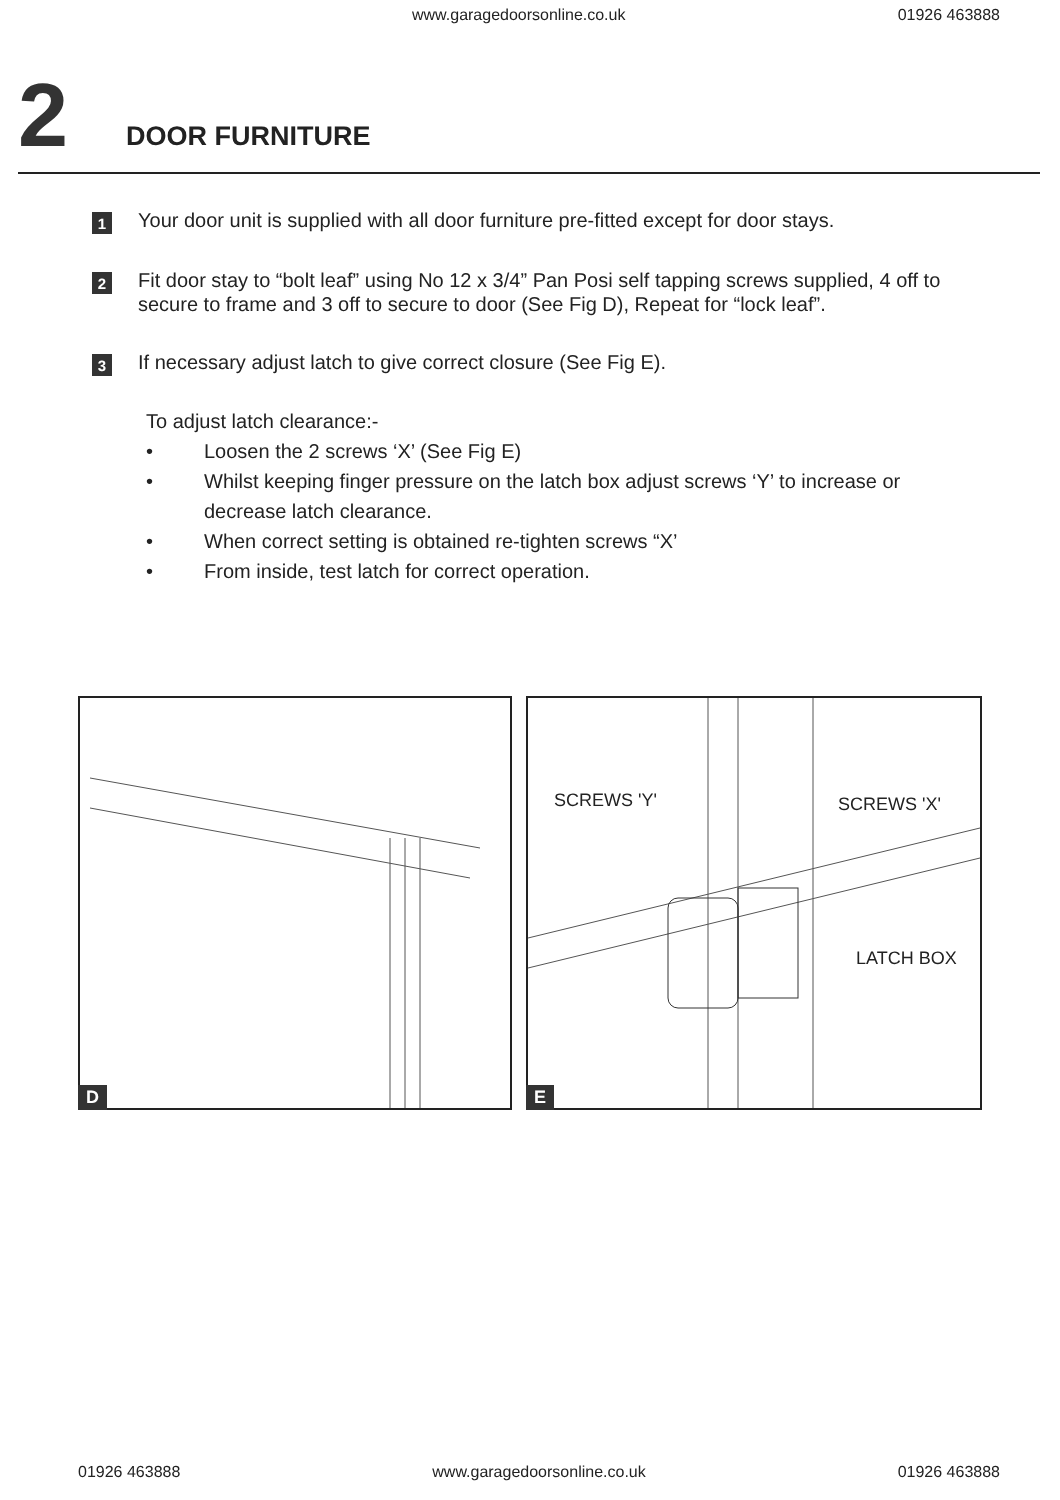www.garagedoorsonline.co.uk 01926 463888
2
DOOR FURNITURE
1
Your door unit is supplied with all door furniture pre-fitted except for door stays.
2
Fit door stay to “bolt leaf” using No 12 x 3/4” Pan Posi self tapping screws supplied, 4 off to secure to frame and 3 off to secure to door (See Fig D), Repeat for “lock leaf”.
3
If necessary adjust latch to give correct closure (See Fig E).
To adjust latch clearance:-
• Loosen the 2 screws ‘X’ (See Fig E)
• Whilst keeping finger pressure on the latch box adjust screws ‘Y’ to increase or decrease latch clearance.
• When correct setting is obtained re-tighten screws “X’
• From inside, test latch for correct operation.
D
SCREWS 'Y' SCREWS 'X'
LATCH BOX
E
01926 463888 www.garagedoorsonline.co.uk 01926 463888